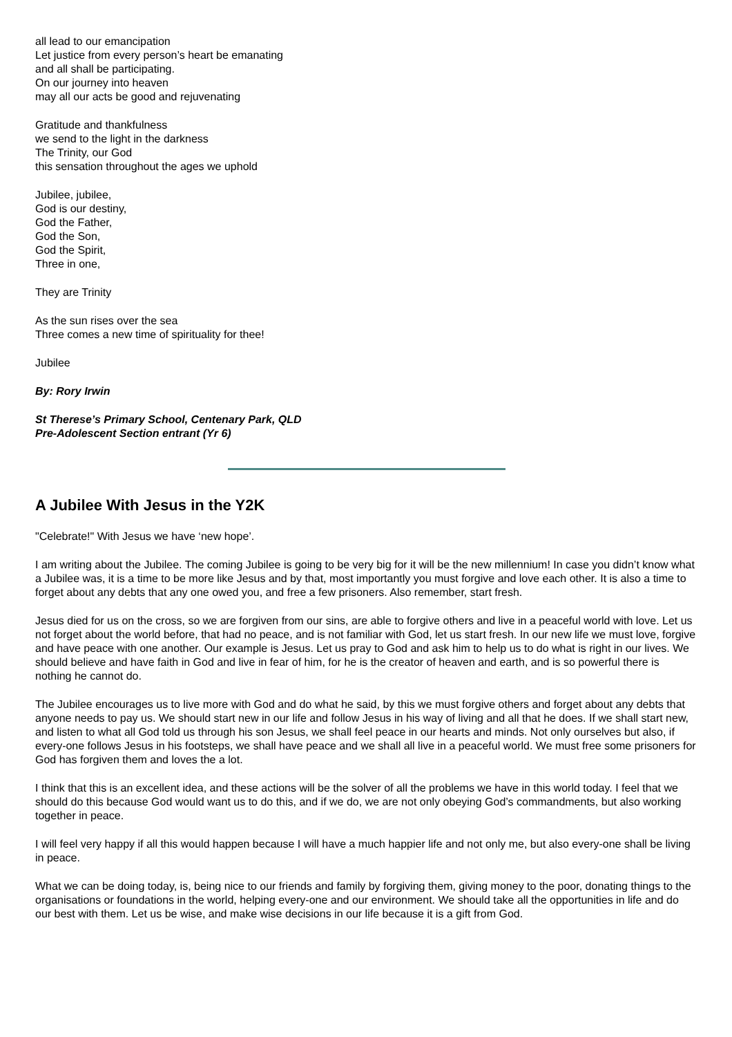all lead to our emancipation
Let justice from every person’s heart be emanating
and all shall be participating.
On our journey into heaven
may all our acts be good and rejuvenating
Gratitude and thankfulness
we send to the light in the darkness
The Trinity, our God
this sensation throughout the ages we uphold
Jubilee, jubilee,
God is our destiny,
God the Father,
God the Son,
God the Spirit,
Three in one,
They are Trinity
As the sun rises over the sea
Three comes a new time of spirituality for thee!
Jubilee
By: Rory Irwin
St Therese’s Primary School, Centenary Park, QLD
Pre-Adolescent Section entrant (Yr 6)
A Jubilee With Jesus in the Y2K
"Celebrate!" With Jesus we have ‘new hope’.
I am writing about the Jubilee. The coming Jubilee is going to be very big for it will be the new millennium! In case you didn’t know what a Jubilee was, it is a time to be more like Jesus and by that, most importantly you must forgive and love each other. It is also a time to forget about any debts that any one owed you, and free a few prisoners. Also remember, start fresh.
Jesus died for us on the cross, so we are forgiven from our sins, are able to forgive others and live in a peaceful world with love. Let us not forget about the world before, that had no peace, and is not familiar with God, let us start fresh. In our new life we must love, forgive and have peace with one another. Our example is Jesus. Let us pray to God and ask him to help us to do what is right in our lives. We should believe and have faith in God and live in fear of him, for he is the creator of heaven and earth, and is so powerful there is nothing he cannot do.
The Jubilee encourages us to live more with God and do what he said, by this we must forgive others and forget about any debts that anyone needs to pay us. We should start new in our life and follow Jesus in his way of living and all that he does. If we shall start new, and listen to what all God told us through his son Jesus, we shall feel peace in our hearts and minds. Not only ourselves but also, if every-one follows Jesus in his footsteps, we shall have peace and we shall all live in a peaceful world. We must free some prisoners for God has forgiven them and loves the a lot.
I think that this is an excellent idea, and these actions will be the solver of all the problems we have in this world today. I feel that we should do this because God would want us to do this, and if we do, we are not only obeying God’s commandments, but also working together in peace.
I will feel very happy if all this would happen because I will have a much happier life and not only me, but also every-one shall be living in peace.
What we can be doing today, is, being nice to our friends and family by forgiving them, giving money to the poor, donating things to the organisations or foundations in the world, helping every-one and our environment. We should take all the opportunities in life and do our best with them. Let us be wise, and make wise decisions in our life because it is a gift from God.